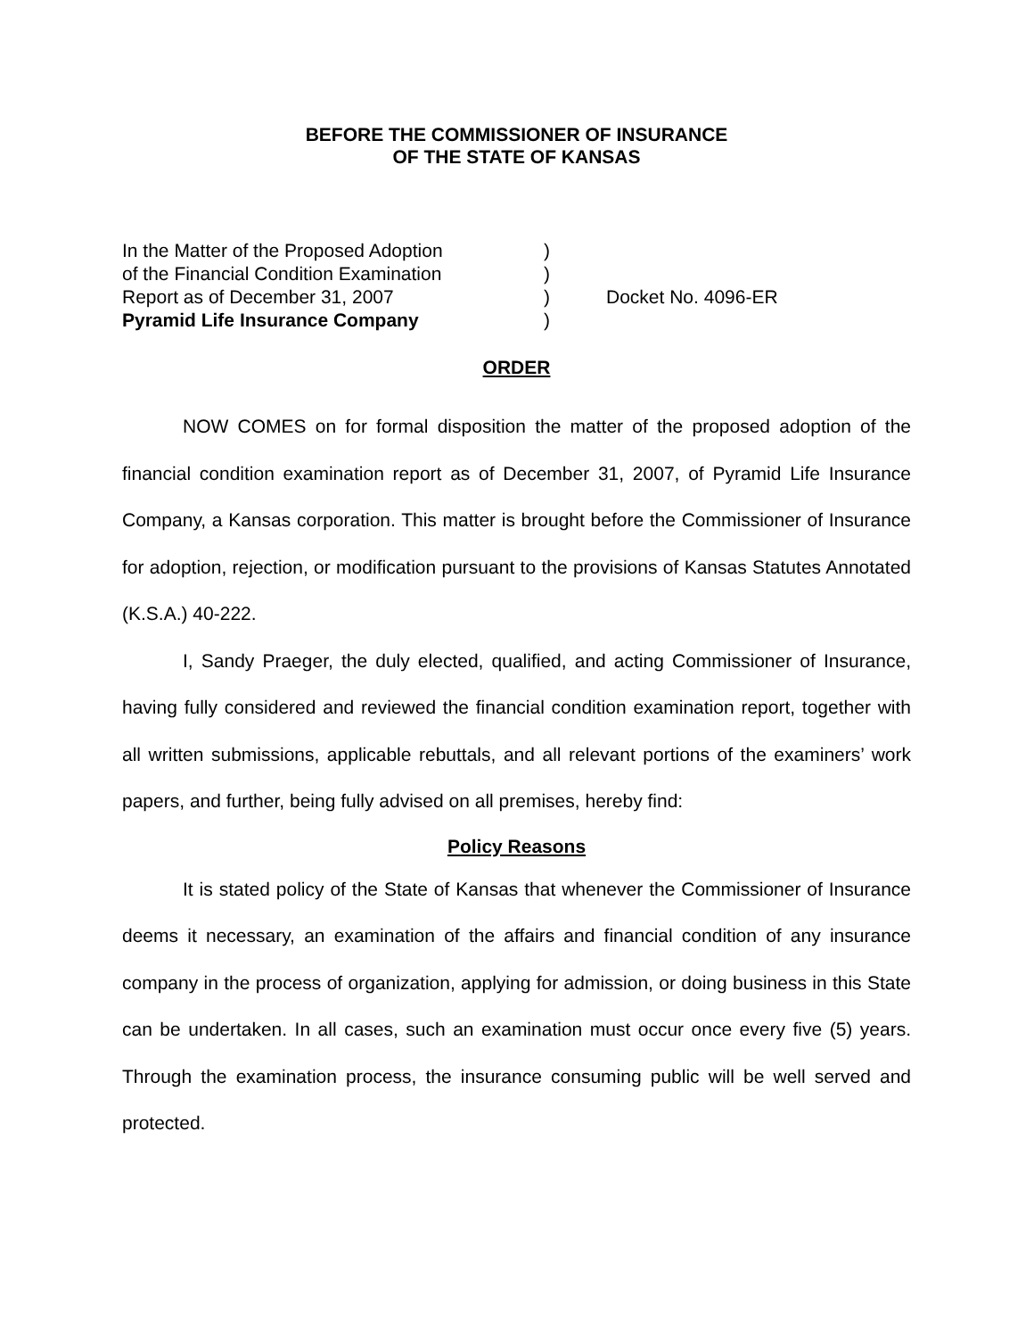BEFORE THE COMMISSIONER OF INSURANCE
OF THE STATE OF KANSAS
In the Matter of the Proposed Adoption
)
of the Financial Condition Examination
)
Report as of December 31, 2007
)
Docket No. 4096-ER
Pyramid Life Insurance Company
)
ORDER
NOW COMES on for formal disposition the matter of the proposed adoption of the financial condition examination report as of December 31, 2007, of Pyramid Life Insurance Company, a Kansas corporation. This matter is brought before the Commissioner of Insurance for adoption, rejection, or modification pursuant to the provisions of Kansas Statutes Annotated (K.S.A.) 40-222.
I, Sandy Praeger, the duly elected, qualified, and acting Commissioner of Insurance, having fully considered and reviewed the financial condition examination report, together with all written submissions, applicable rebuttals, and all relevant portions of the examiners’ work papers, and further, being fully advised on all premises, hereby find:
Policy Reasons
It is stated policy of the State of Kansas that whenever the Commissioner of Insurance deems it necessary, an examination of the affairs and financial condition of any insurance company in the process of organization, applying for admission, or doing business in this State can be undertaken. In all cases, such an examination must occur once every five (5) years. Through the examination process, the insurance consuming public will be well served and protected.